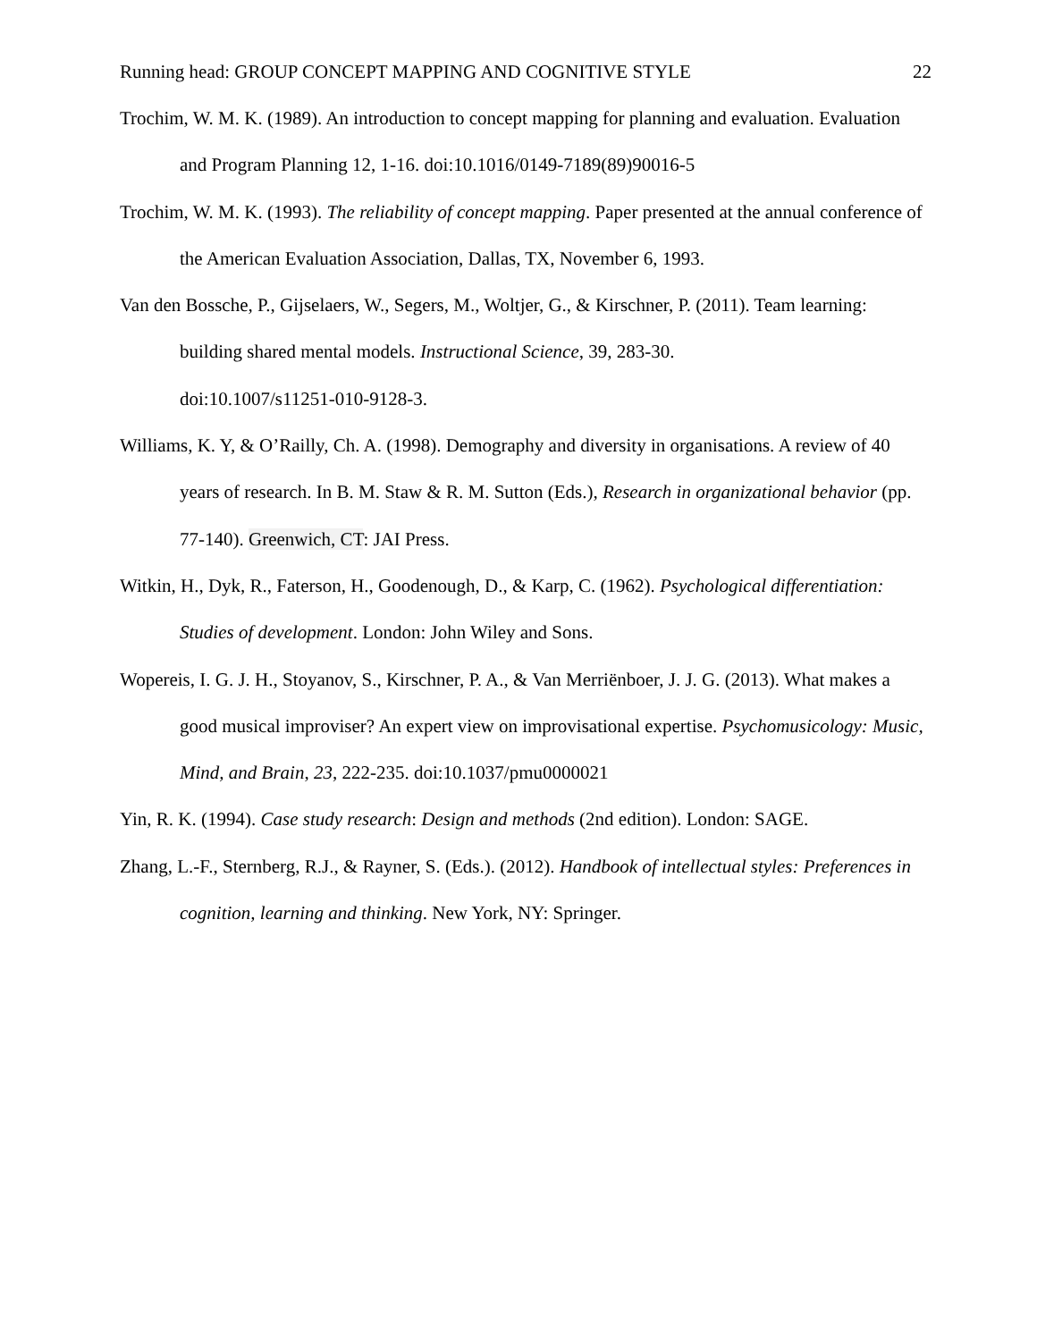Running head: GROUP CONCEPT MAPPING AND COGNITIVE STYLE 22
Trochim, W. M. K. (1989). An introduction to concept mapping for planning and evaluation. Evaluation and Program Planning 12, 1-16. doi:10.1016/0149-7189(89)90016-5
Trochim, W. M. K. (1993). The reliability of concept mapping. Paper presented at the annual conference of the American Evaluation Association, Dallas, TX, November 6, 1993.
Van den Bossche, P., Gijselaers, W., Segers, M., Woltjer, G., & Kirschner, P. (2011). Team learning: building shared mental models. Instructional Science, 39, 283-30.
doi:10.1007/s11251-010-9128-3.
Williams, K. Y, & O’Railly, Ch. A. (1998). Demography and diversity in organisations. A review of 40 years of research. In B. M. Staw & R. M. Sutton (Eds.), Research in organizational behavior (pp. 77-140). Greenwich, CT: JAI Press.
Witkin, H., Dyk, R., Faterson, H., Goodenough, D., & Karp, C. (1962). Psychological differentiation: Studies of development. London: John Wiley and Sons.
Wopereis, I. G. J. H., Stoyanov, S., Kirschner, P. A., & Van Merriënboer, J. J. G. (2013). What makes a good musical improviser? An expert view on improvisational expertise. Psychomusicology: Music, Mind, and Brain, 23, 222-235. doi:10.1037/pmu0000021
Yin, R. K. (1994). Case study research: Design and methods (2nd edition). London: SAGE.
Zhang, L.-F., Sternberg, R.J., & Rayner, S. (Eds.). (2012). Handbook of intellectual styles: Preferences in cognition, learning and thinking. New York, NY: Springer.